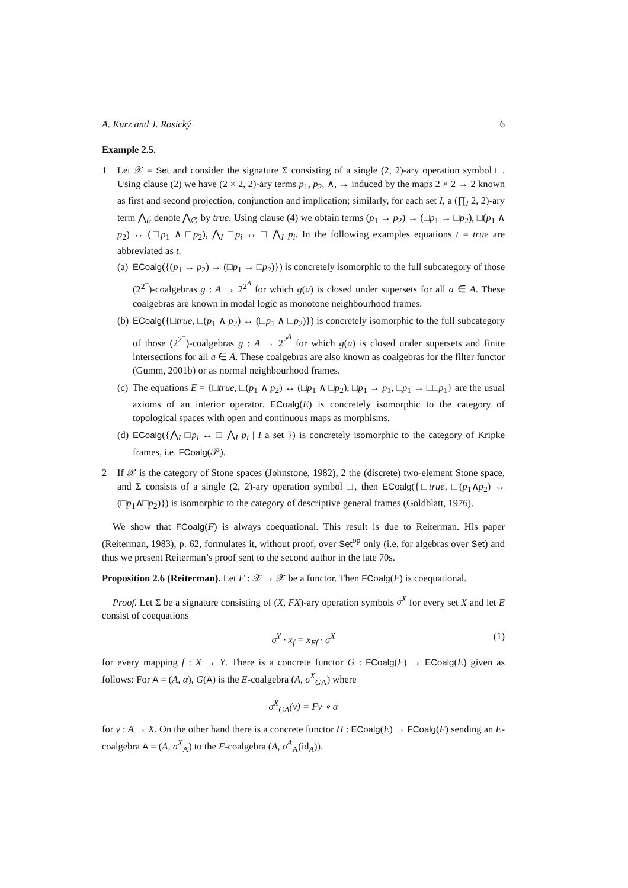A. Kurz and J. Rosický 6
Example 2.5.
1 Let 𝒳 = Set and consider the signature Σ consisting of a single (2, 2)-ary operation symbol □. Using clause (2) we have (2 × 2, 2)-ary terms p<sub>1</sub>, p<sub>2</sub>, ∧, → induced by the maps 2 × 2 → 2 known as first and second projection, conjunction and implication; similarly, for each set I, a (∏<sub>I</sub> 2, 2)-ary term ⋀<sub>I</sub>; denote ⋀<sub>∅</sub> by true. Using clause (4) we obtain terms (p<sub>1</sub> → p<sub>2</sub>) → (□p<sub>1</sub> → □p<sub>2</sub>), □(p<sub>1</sub> ∧ p<sub>2</sub>) ↔ (□p<sub>1</sub> ∧ □p<sub>2</sub>), ⋀<sub>I</sub> □p<sub>i</sub> ↔ □ ⋀<sub>I</sub> p<sub>i</sub>. In the following examples equations t = true are abbreviated as t.
(a)
ECoalg({(p<sub>1</sub> → p<sub>2</sub>) → (□p<sub>1</sub> → □p<sub>2</sub>)}) is concretely isomorphic to the full subcategory of those (2<sup>2<sup>−</sup></sup>)-coalgebras g : A → 2<sup>2<sup>A</sup></sup> for which g(a) is closed under supersets for all a ∈ A. These coalgebras are known in modal logic as monotone neighbourhood frames.
(b)
ECoalg({□true, □(p<sub>1</sub> ∧ p<sub>2</sub>) ↔ (□p<sub>1</sub> ∧ □p<sub>2</sub>)}) is concretely isomorphic to the full subcategory of those (2<sup>2<sup>−</sup></sup>)-coalgebras g : A → 2<sup>2<sup>A</sup></sup> for which g(a) is closed under supersets and finite intersections for all a ∈ A. These coalgebras are also known as coalgebras for the filter functor (Gumm, 2001b) or as normal neighbourhood frames.
(c)
The equations E = {□true, □(p<sub>1</sub> ∧ p<sub>2</sub>) ↔ (□p<sub>1</sub> ∧ □p<sub>2</sub>), □p<sub>1</sub> → p<sub>1</sub>, □p<sub>1</sub> → □□p<sub>1</sub>} are the usual axioms of an interior operator. ECoalg(E) is concretely isomorphic to the category of topological spaces with open and continuous maps as morphisms.
(d)
ECoalg({⋀<sub>I</sub> □p<sub>i</sub> ↔ □ ⋀<sub>I</sub> p<sub>i</sub> | I a set }) is concretely isomorphic to the category of Kripke frames, i.e. FCoalg(𝒫).
2 If 𝒳 is the category of Stone spaces (Johnstone, 1982), 2 the (discrete) two-element Stone space, and Σ consists of a single (2, 2)-ary operation symbol □, then ECoalg({□true, □(p<sub>1</sub>∧p<sub>2</sub>) ↔ (□p<sub>1</sub>∧□p<sub>2</sub>)}) is isomorphic to the category of descriptive general frames (Goldblatt, 1976).
We show that FCoalg(F) is always coequational. This result is due to Reiterman. His paper (Reiterman, 1983), p. 62, formulates it, without proof, over Set<sup>op</sup> only (i.e. for algebras over Set) and thus we present Reiterman’s proof sent to the second author in the late 70s.
Proposition 2.6 (Reiterman). Let F : 𝒳 → 𝒳 be a functor. Then FCoalg(F) is coequational.
Proof. Let Σ be a signature consisting of (X, FX)-ary operation symbols σ<sup>X</sup> for every set X and let E consist of coequations
σ<sup>Y</sup> · x<sub>f</sub> = x<sub>Ff</sub> · σ<sup>X</sup> (1)
for every mapping f : X → Y. There is a concrete functor G : FCoalg(F) → ECoalg(E) given as follows: For A = (A, α), G(A) is the E-coalgebra (A, σ<sup>X</sup><sub>GA</sub>) where
σ<sup>X</sup><sub>GA</sub>(v) = Fv ∘ α
for v : A → X. On the other hand there is a concrete functor H : ECoalg(E) → FCoalg(F) sending an E-coalgebra A = (A, σ<sup>X</sup><sub>A</sub>) to the F-coalgebra (A, σ<sup>A</sup><sub>A</sub>(id<sub>A</sub>)).